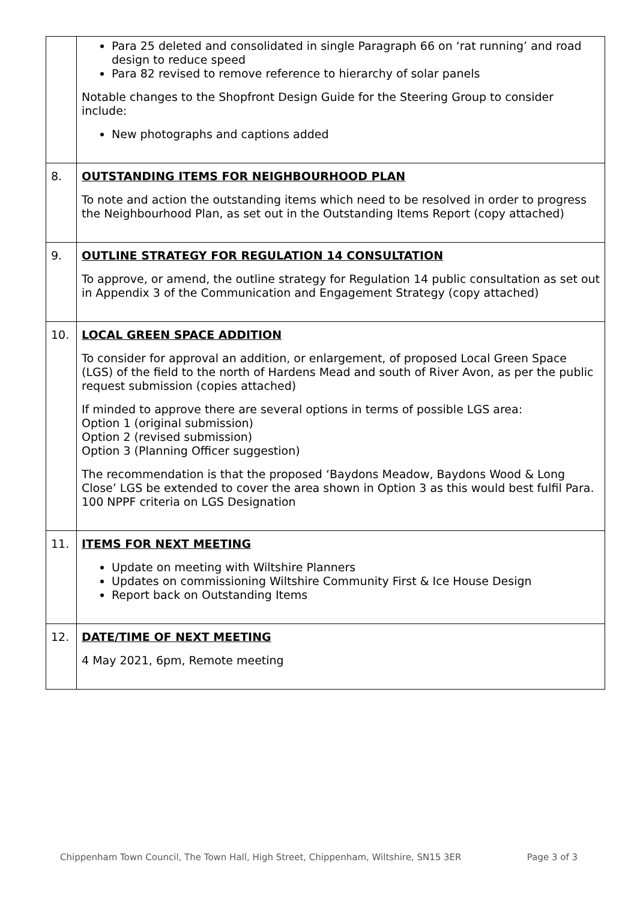| | Para 25 deleted and consolidated in single Paragraph 66 on ‘rat running’ and road design to reduce speed Para 82 revised to remove reference to hierarchy of solar panels Notable changes to the Shopfront Design Guide for the Steering Group to consider include: New photographs and captions added |
| 8. | OUTSTANDING ITEMS FOR NEIGHBOURHOOD PLAN To note and action the outstanding items which need to be resolved in order to progress the Neighbourhood Plan, as set out in the Outstanding Items Report (copy attached) |
| 9. | OUTLINE STRATEGY FOR REGULATION 14 CONSULTATION To approve, or amend, the outline strategy for Regulation 14 public consultation as set out in Appendix 3 of the Communication and Engagement Strategy (copy attached) |
| 10. | LOCAL GREEN SPACE ADDITION To consider for approval an addition, or enlargement, of proposed Local Green Space (LGS) of the field to the north of Hardens Mead and south of River Avon, as per the public request submission (copies attached) If minded to approve there are several options in terms of possible LGS area: Option 1 (original submission) Option 2 (revised submission) Option 3 (Planning Officer suggestion) The recommendation is that the proposed ‘Baydons Meadow, Baydons Wood & Long Close’ LGS be extended to cover the area shown in Option 3 as this would best fulfil Para. 100 NPPF criteria on LGS Designation |
| 11. | ITEMS FOR NEXT MEETING Update on meeting with Wiltshire Planners Updates on commissioning Wiltshire Community First & Ice House Design Report back on Outstanding Items |
| 12. | DATE/TIME OF NEXT MEETING 4 May 2021, 6pm, Remote meeting |
Chippenham Town Council, The Town Hall, High Street, Chippenham, Wiltshire, SN15 3ER Page 3 of 3